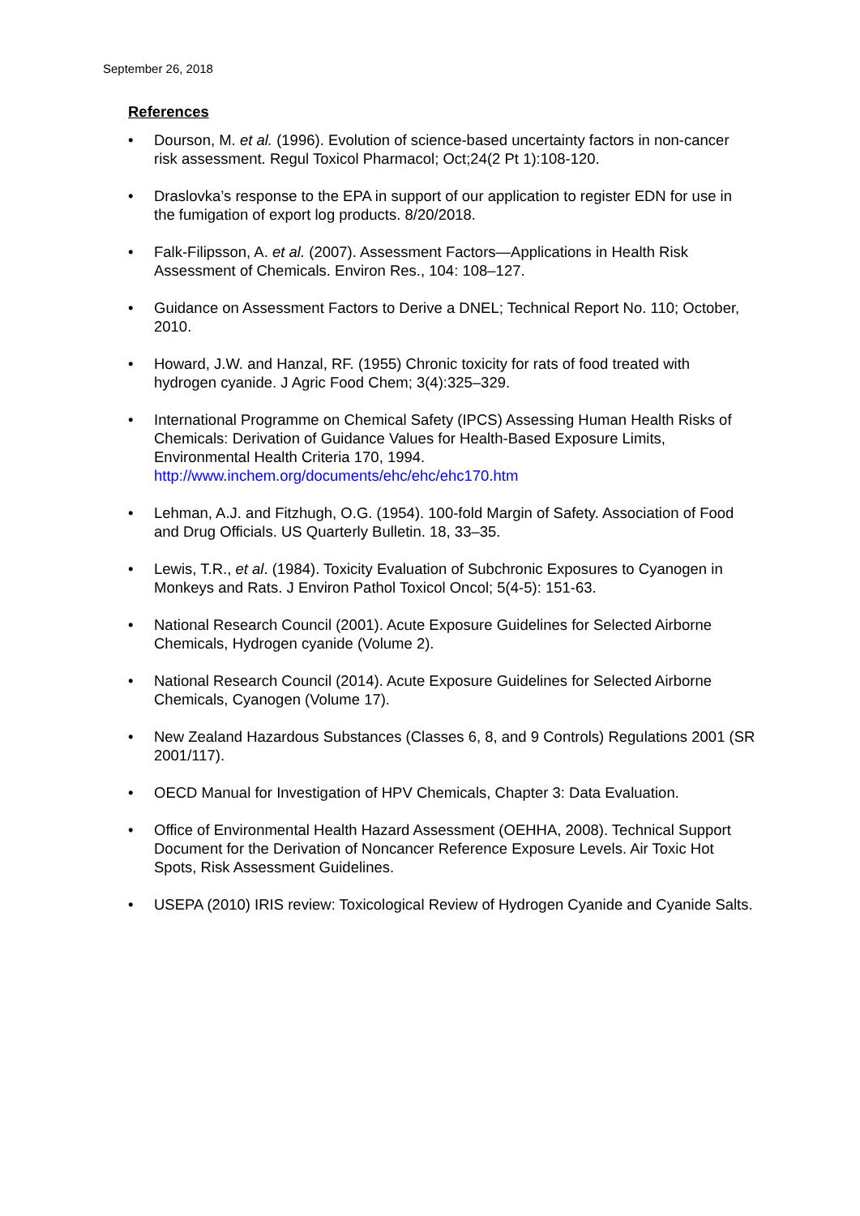September 26, 2018
References
• Dourson, M. et al. (1996). Evolution of science-based uncertainty factors in non-cancer risk assessment. Regul Toxicol Pharmacol; Oct;24(2 Pt 1):108-120.
• Draslovka’s response to the EPA in support of our application to register EDN for use in the fumigation of export log products. 8/20/2018.
• Falk-Filipsson, A. et al. (2007). Assessment Factors—Applications in Health Risk Assessment of Chemicals. Environ Res., 104: 108–127.
• Guidance on Assessment Factors to Derive a DNEL; Technical Report No. 110; October, 2010.
• Howard, J.W. and Hanzal, RF. (1955) Chronic toxicity for rats of food treated with hydrogen cyanide. J Agric Food Chem; 3(4):325–329.
• International Programme on Chemical Safety (IPCS) Assessing Human Health Risks of Chemicals: Derivation of Guidance Values for Health-Based Exposure Limits, Environmental Health Criteria 170, 1994.
http://www.inchem.org/documents/ehc/ehc/ehc170.htm
• Lehman, A.J. and Fitzhugh, O.G. (1954). 100-fold Margin of Safety. Association of Food and Drug Officials. US Quarterly Bulletin. 18, 33–35.
• Lewis, T.R., et al. (1984). Toxicity Evaluation of Subchronic Exposures to Cyanogen in Monkeys and Rats. J Environ Pathol Toxicol Oncol; 5(4-5): 151-63.
• National Research Council (2001). Acute Exposure Guidelines for Selected Airborne Chemicals, Hydrogen cyanide (Volume 2).
• National Research Council (2014). Acute Exposure Guidelines for Selected Airborne Chemicals, Cyanogen (Volume 17).
• New Zealand Hazardous Substances (Classes 6, 8, and 9 Controls) Regulations 2001 (SR 2001/117).
• OECD Manual for Investigation of HPV Chemicals, Chapter 3: Data Evaluation.
• Office of Environmental Health Hazard Assessment (OEHHA, 2008). Technical Support Document for the Derivation of Noncancer Reference Exposure Levels. Air Toxic Hot Spots, Risk Assessment Guidelines.
• USEPA (2010) IRIS review: Toxicological Review of Hydrogen Cyanide and Cyanide Salts.